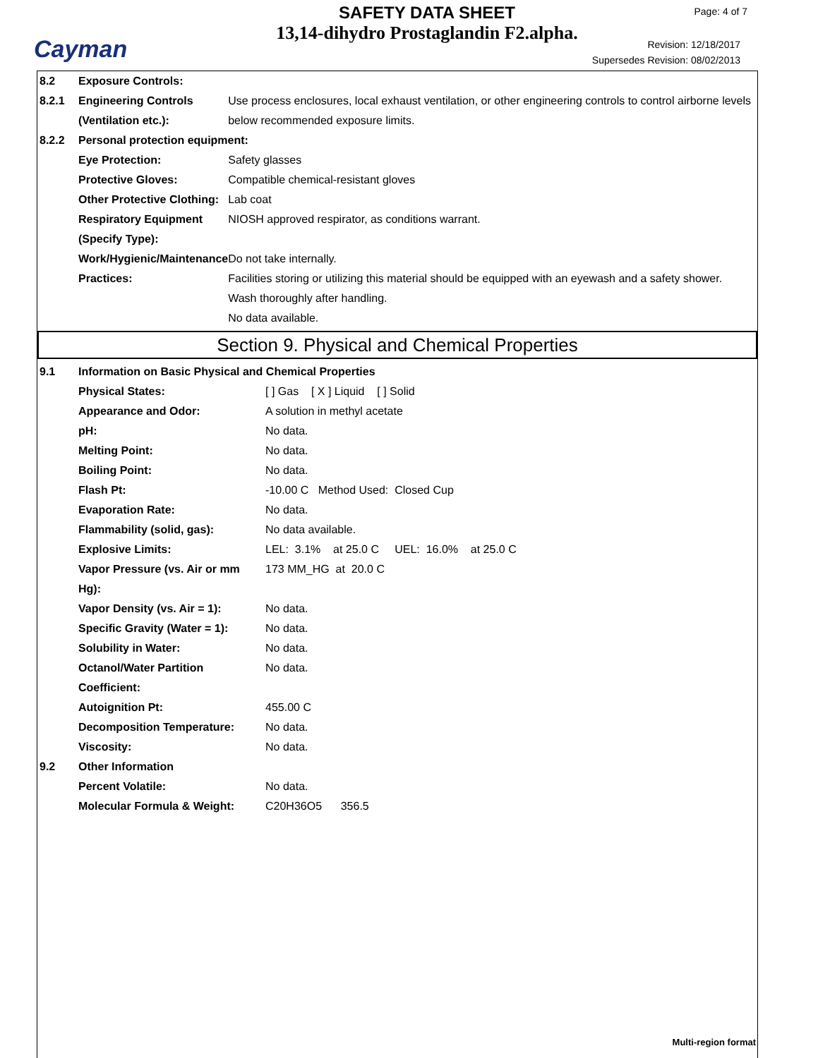Cayman
SAFETY DATA SHEET
13,14-dihydro Prostaglandin F2.alpha.
Page: 4 of 7
Revision: 12/18/2017
Supersedes Revision: 08/02/2013
| 8.2 | Exposure Controls: | |
| 8.2.1 | Engineering Controls (Ventilation etc.): | Use process enclosures, local exhaust ventilation, or other engineering controls to control airborne levels below recommended exposure limits. |
| 8.2.2 | Personal protection equipment: | |
| | Eye Protection: | Safety glasses |
| | Protective Gloves: | Compatible chemical-resistant gloves |
| | Other Protective Clothing: | Lab coat |
| | Respiratory Equipment (Specify Type): | NIOSH approved respirator, as conditions warrant. |
| | Work/Hygienic/Maintenance Practices: | Do not take internally. Facilities storing or utilizing this material should be equipped with an eyewash and a safety shower. Wash thoroughly after handling. No data available. |
Section 9. Physical and Chemical Properties
| 9.1 | Information on Basic Physical and Chemical Properties | |
| | Physical States: | [ ] Gas [ X ] Liquid [ ] Solid |
| | Appearance and Odor: | A solution in methyl acetate |
| | pH: | No data. |
| | Melting Point: | No data. |
| | Boiling Point: | No data. |
| | Flash Pt: | -10.00 C Method Used: Closed Cup |
| | Evaporation Rate: | No data. |
| | Flammability (solid, gas): | No data available. |
| | Explosive Limits: | LEL: 3.1% at 25.0 C UEL: 16.0% at 25.0 C |
| | Vapor Pressure (vs. Air or mm Hg): | 173 MM_HG at 20.0 C |
| | Vapor Density (vs. Air = 1): | No data. |
| | Specific Gravity (Water = 1): | No data. |
| | Solubility in Water: | No data. |
| | Octanol/Water Partition Coefficient: | No data. |
| | Autoignition Pt: | 455.00 C |
| | Decomposition Temperature: | No data. |
| | Viscosity: | No data. |
| 9.2 | Other Information | |
| | Percent Volatile: | No data. |
| | Molecular Formula & Weight: | C20H36O5 356.5 |
Multi-region format